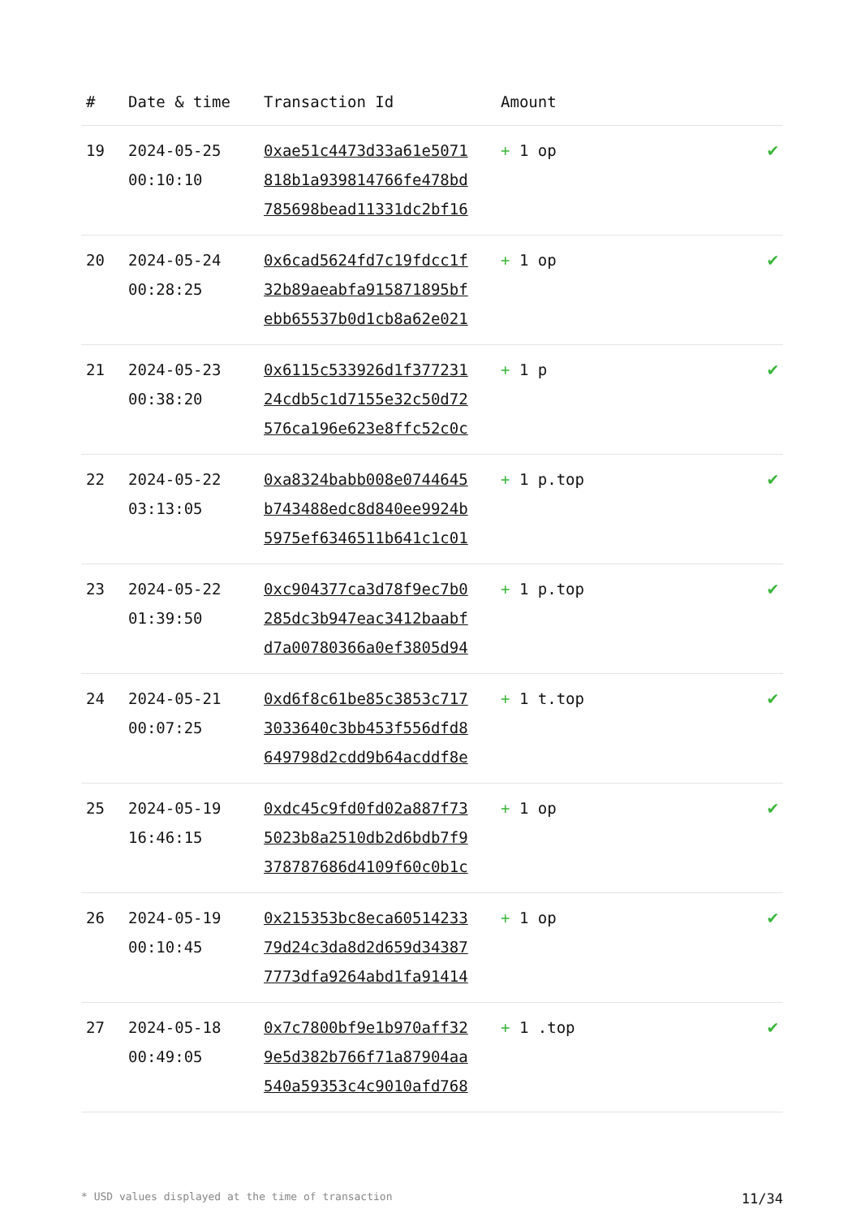| # | Date & time | Transaction Id | Amount | |
| --- | --- | --- | --- | --- |
| 19 | 2024-05-25 00:10:10 | 0xae51c4473d33a61e5071 818b1a939814766fe478bd 785698bead11331dc2bf16 | + 1 op | ✔ |
| 20 | 2024-05-24 00:28:25 | 0x6cad5624fd7c19fdcc1f 32b89aeabfa915871895bf ebb65537b0d1cb8a62e021 | + 1 op | ✔ |
| 21 | 2024-05-23 00:38:20 | 0x6115c533926d1f377231 24cdb5c1d7155e32c50d72 576ca196e623e8ffc52c0c | + 1 p | ✔ |
| 22 | 2024-05-22 03:13:05 | 0xa8324babb008e0744645 b743488edc8d840ee9924b 5975ef6346511b641c1c01 | + 1 p.top | ✔ |
| 23 | 2024-05-22 01:39:50 | 0xc904377ca3d78f9ec7b0 285dc3b947eac3412baabf d7a00780366a0ef3805d94 | + 1 p.top | ✔ |
| 24 | 2024-05-21 00:07:25 | 0xd6f8c61be85c3853c717 3033640c3bb453f556dfd8 649798d2cdd9b64acddf8e | + 1 t.top | ✔ |
| 25 | 2024-05-19 16:46:15 | 0xdc45c9fd0fd02a887f73 5023b8a2510db2d6bdb7f9 378787686d4109f60c0b1c | + 1 op | ✔ |
| 26 | 2024-05-19 00:10:45 | 0x215353bc8eca60514233 79d24c3da8d2d659d34387 7773dfa9264abd1fa91414 | + 1 op | ✔ |
| 27 | 2024-05-18 00:49:05 | 0x7c7800bf9e1b970aff32 9e5d382b766f71a87904aa 540a59353c4c9010afd768 | + 1 .top | ✔ |
* USD values displayed at the time of transaction 11/34